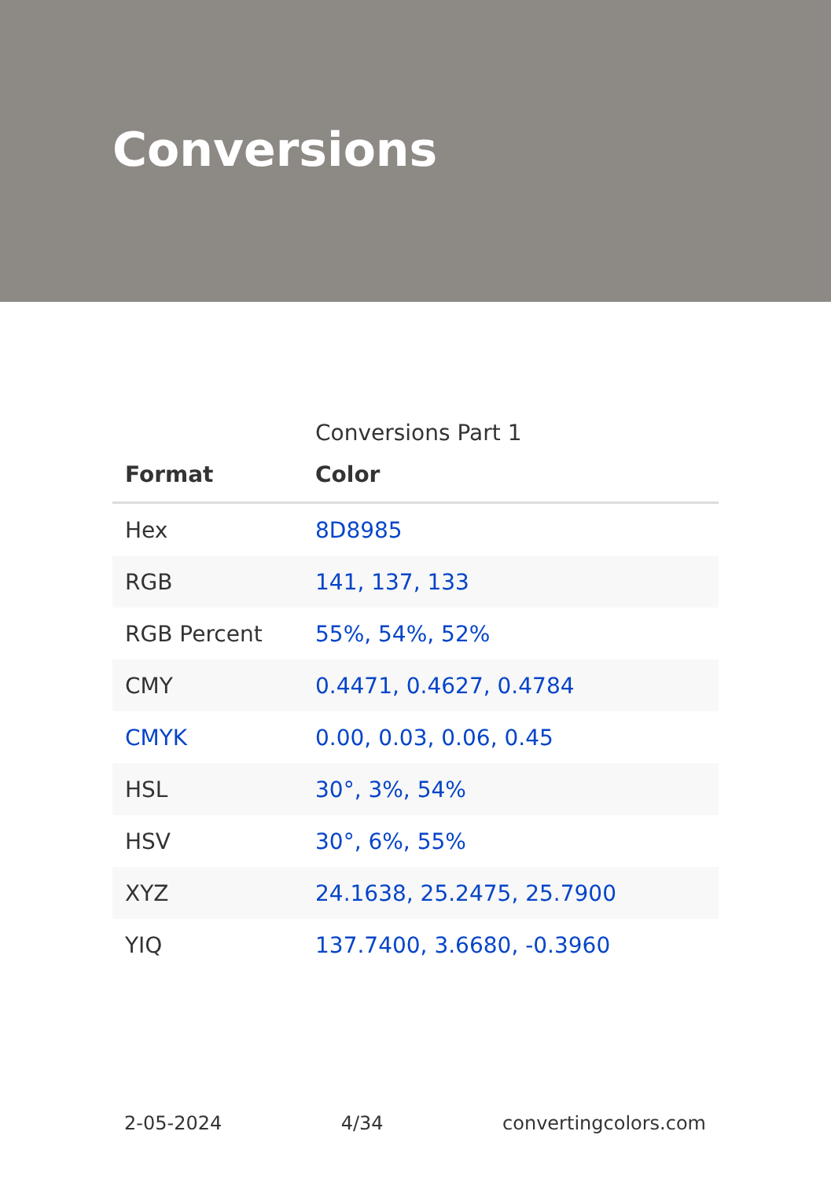Conversions
Conversions Part 1
| Format | Color |
| --- | --- |
| Hex | 8D8985 |
| RGB | 141, 137, 133 |
| RGB Percent | 55%, 54%, 52% |
| CMY | 0.4471, 0.4627, 0.4784 |
| CMYK | 0.00, 0.03, 0.06, 0.45 |
| HSL | 30°, 3%, 54% |
| HSV | 30°, 6%, 55% |
| XYZ | 24.1638, 25.2475, 25.7900 |
| YIQ | 137.7400, 3.6680, -0.3960 |
2-05-2024 4/34 convertingcolors.com